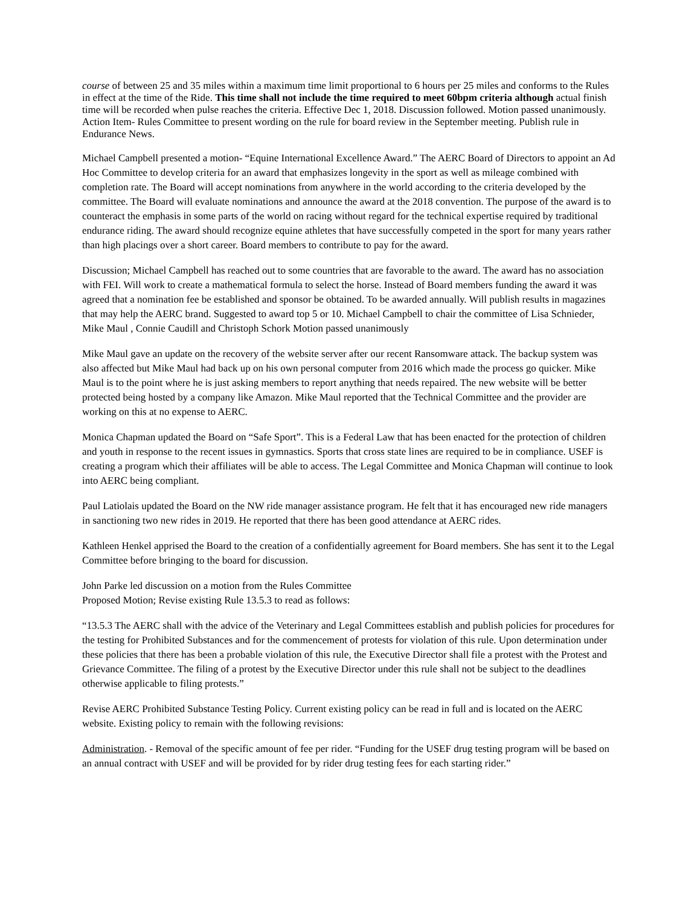course of between 25 and 35 miles within a maximum time limit proportional to 6 hours per 25 miles and conforms to the Rules in effect at the time of the Ride. This time shall not include the time required to meet 60bpm criteria although actual finish time will be recorded when pulse reaches the criteria. Effective Dec 1, 2018. Discussion followed. Motion passed unanimously. Action Item- Rules Committee to present wording on the rule for board review in the September meeting. Publish rule in Endurance News.
Michael Campbell presented a motion- “Equine International Excellence Award.” The AERC Board of Directors to appoint an Ad Hoc Committee to develop criteria for an award that emphasizes longevity in the sport as well as mileage combined with completion rate. The Board will accept nominations from anywhere in the world according to the criteria developed by the committee. The Board will evaluate nominations and announce the award at the 2018 convention. The purpose of the award is to counteract the emphasis in some parts of the world on racing without regard for the technical expertise required by traditional endurance riding. The award should recognize equine athletes that have successfully competed in the sport for many years rather than high placings over a short career. Board members to contribute to pay for the award.
Discussion; Michael Campbell has reached out to some countries that are favorable to the award. The award has no association with FEI. Will work to create a mathematical formula to select the horse. Instead of Board members funding the award it was agreed that a nomination fee be established and sponsor be obtained. To be awarded annually. Will publish results in magazines that may help the AERC brand. Suggested to award top 5 or 10. Michael Campbell to chair the committee of Lisa Schnieder, Mike Maul , Connie Caudill and Christoph Schork Motion passed unanimously
Mike Maul gave an update on the recovery of the website server after our recent Ransomware attack. The backup system was also affected but Mike Maul had back up on his own personal computer from 2016 which made the process go quicker. Mike Maul is to the point where he is just asking members to report anything that needs repaired. The new website will be better protected being hosted by a company like Amazon. Mike Maul reported that the Technical Committee and the provider are working on this at no expense to AERC.
Monica Chapman updated the Board on “Safe Sport”. This is a Federal Law that has been enacted for the protection of children and youth in response to the recent issues in gymnastics. Sports that cross state lines are required to be in compliance. USEF is creating a program which their affiliates will be able to access. The Legal Committee and Monica Chapman will continue to look into AERC being compliant.
Paul Latiolais updated the Board on the NW ride manager assistance program. He felt that it has encouraged new ride managers in sanctioning two new rides in 2019. He reported that there has been good attendance at AERC rides.
Kathleen Henkel apprised the Board to the creation of a confidentially agreement for Board members. She has sent it to the Legal Committee before bringing to the board for discussion.
John Parke led discussion on a motion from the Rules Committee
Proposed Motion; Revise existing Rule 13.5.3 to read as follows:
“13.5.3 The AERC shall with the advice of the Veterinary and Legal Committees establish and publish policies for procedures for the testing for Prohibited Substances and for the commencement of protests for violation of this rule. Upon determination under these policies that there has been a probable violation of this rule, the Executive Director shall file a protest with the Protest and Grievance Committee. The filing of a protest by the Executive Director under this rule shall not be subject to the deadlines otherwise applicable to filing protests.”
Revise AERC Prohibited Substance Testing Policy. Current existing policy can be read in full and is located on the AERC website. Existing policy to remain with the following revisions:
Administration. - Removal of the specific amount of fee per rider. “Funding for the USEF drug testing program will be based on an annual contract with USEF and will be provided for by rider drug testing fees for each starting rider.”